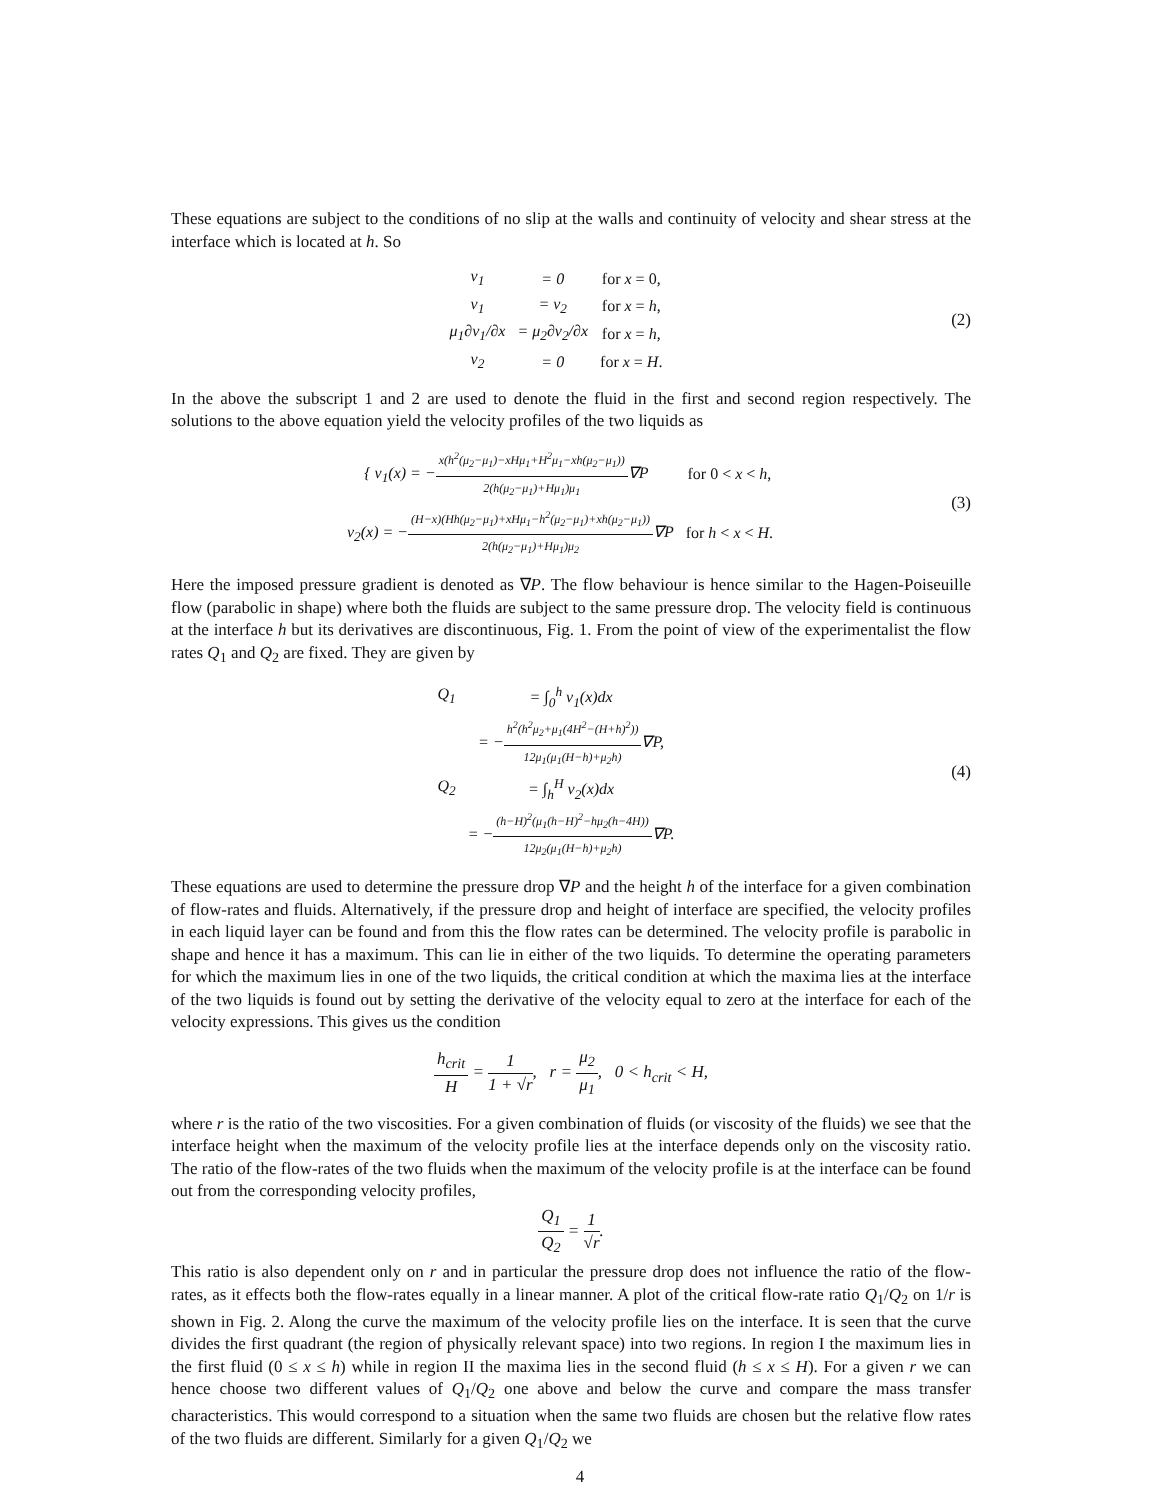These equations are subject to the conditions of no slip at the walls and continuity of velocity and shear stress at the interface which is located at h. So
| v<sub>1</sub> | = 0 | for x = 0, |
| v<sub>1</sub> | = v<sub>2</sub> | for x = h , |
| μ<sub>1</sub>∂v<sub>1</sub>/∂x | = μ<sub>2</sub>∂v<sub>2</sub>/∂x | for x = h , |
| v<sub>2</sub> | = 0 | for x = H . |
(2)
In the above the subscript 1 and 2 are used to denote the fluid in the first and second region respectively. The solutions to the above equation yield the velocity profiles of the two liquids as
| { v<sub>1</sub>(x) = − x(h<sup>2</sup>(μ<sub>2</sub>−μ<sub>1</sub>)−xHμ<sub>1</sub>+H<sup>2</sup>μ<sub>1</sub>−xh(μ<sub>2</sub>−μ<sub>1</sub>)) 2(h(μ<sub>2</sub>−μ<sub>1</sub>)+Hμ<sub>1</sub>)μ<sub>1</sub> ∇P | for 0 < x < h , |
| v<sub>2</sub>(x) = − (H−x)(Hh(μ<sub>2</sub>−μ<sub>1</sub>)+xHμ<sub>1</sub>−h<sup>2</sup>(μ<sub>2</sub>−μ<sub>1</sub>)+xh(μ<sub>2</sub>−μ<sub>1</sub>)) 2(h(μ<sub>2</sub>−μ<sub>1</sub>)+Hμ<sub>1</sub>)μ<sub>2</sub> ∇P | for h < x < H . |
(3)
Here the imposed pressure gradient is denoted as ∇P. The flow behaviour is hence similar to the Hagen-Poiseuille flow (parabolic in shape) where both the fluids are subject to the same pressure drop. The velocity field is continuous at the interface h but its derivatives are discontinuous, Fig. 1. From the point of view of the experimentalist the flow rates Q<sub>1</sub> and Q<sub>2</sub> are fixed. They are given by
| Q<sub>1</sub> | = ∫<sub>0</sub><sup>h</sup> v<sub>1</sub>(x)dx |
| | = − h<sup>2</sup>(h<sup>2</sup>μ<sub>2</sub>+μ<sub>1</sub>(4H<sup>2</sup>−(H+h)<sup>2</sup>)) 12μ<sub>1</sub>(μ<sub>1</sub>(H−h)+μ<sub>2</sub>h) ∇P, |
| Q<sub>2</sub> | = ∫<sub>h</sub><sup>H</sup> v<sub>2</sub>(x)dx |
| | = − (h−H)<sup>2</sup>(μ<sub>1</sub>(h−H)<sup>2</sup>−hμ<sub>2</sub>(h−4H)) 12μ<sub>2</sub>(μ<sub>1</sub>(H−h)+μ<sub>2</sub>h) ∇P. |
(4)
These equations are used to determine the pressure drop ∇P and the height h of the interface for a given combination of flow-rates and fluids. Alternatively, if the pressure drop and height of interface are specified, the velocity profiles in each liquid layer can be found and from this the flow rates can be determined. The velocity profile is parabolic in shape and hence it has a maximum. This can lie in either of the two liquids. To determine the operating parameters for which the maximum lies in one of the two liquids, the critical condition at which the maxima lies at the interface of the two liquids is found out by setting the derivative of the velocity equal to zero at the interface for each of the velocity expressions. This gives us the condition
h<sub>crit</sub> H = 1 1 + √r, r = μ<sub>2</sub> μ<sub>1</sub>, 0 < h<sub>crit</sub> < H,
where r is the ratio of the two viscosities. For a given combination of fluids (or viscosity of the fluids) we see that the interface height when the maximum of the velocity profile lies at the interface depends only on the viscosity ratio. The ratio of the flow-rates of the two fluids when the maximum of the velocity profile is at the interface can be found out from the corresponding velocity profiles,
Q<sub>1</sub> Q<sub>2</sub> = 1 √r.
This ratio is also dependent only on r and in particular the pressure drop does not influence the ratio of the flow-rates, as it effects both the flow-rates equally in a linear manner. A plot of the critical flow-rate ratio Q<sub>1</sub>/Q<sub>2</sub> on 1/r is shown in Fig. 2. Along the curve the maximum of the velocity profile lies on the interface. It is seen that the curve divides the first quadrant (the region of physically relevant space) into two regions. In region I the maximum lies in the first fluid (0 ≤ x ≤ h) while in region II the maxima lies in the second fluid (h ≤ x ≤ H). For a given r we can hence choose two different values of Q<sub>1</sub>/Q<sub>2</sub> one above and below the curve and compare the mass transfer characteristics. This would correspond to a situation when the same two fluids are chosen but the relative flow rates of the two fluids are different. Similarly for a given Q<sub>1</sub>/Q<sub>2</sub> we
4